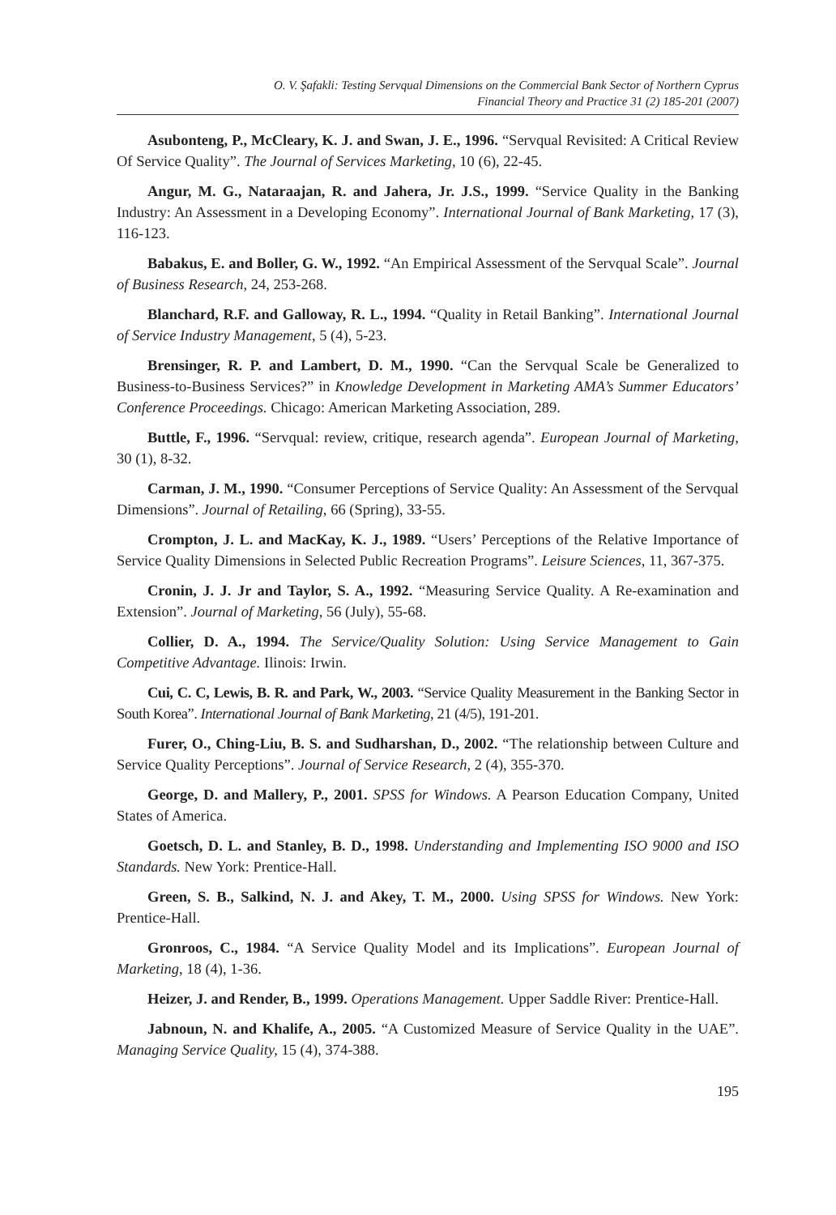O. V. Şafakli: Testing Servqual Dimensions on the Commercial Bank Sector of Northern Cyprus
Financial Theory and Practice 31 (2) 185-201 (2007)
Asubonteng, P., McCleary, K. J. and Swan, J. E., 1996. “Servqual Revisited: A Critical Review Of Service Quality”. The Journal of Services Marketing, 10 (6), 22-45.
Angur, M. G., Nataraajan, R. and Jahera, Jr. J.S., 1999. “Service Quality in the Banking Industry: An Assessment in a Developing Economy”. International Journal of Bank Marketing, 17 (3), 116-123.
Babakus, E. and Boller, G. W., 1992. “An Empirical Assessment of the Servqual Scale”. Journal of Business Research, 24, 253-268.
Blanchard, R.F. and Galloway, R. L., 1994. “Quality in Retail Banking”. International Journal of Service Industry Management, 5 (4), 5-23.
Brensinger, R. P. and Lambert, D. M., 1990. “Can the Servqual Scale be Generalized to Business-to-Business Services?” in Knowledge Development in Marketing AMA’s Summer Educators’ Conference Proceedings. Chicago: American Marketing Association, 289.
Buttle, F., 1996. “Servqual: review, critique, research agenda”. European Journal of Marketing, 30 (1), 8-32.
Carman, J. M., 1990. “Consumer Perceptions of Service Quality: An Assessment of the Servqual Dimensions”. Journal of Retailing, 66 (Spring), 33-55.
Crompton, J. L. and MacKay, K. J., 1989. “Users’ Perceptions of the Relative Importance of Service Quality Dimensions in Selected Public Recreation Programs”. Leisure Sciences, 11, 367-375.
Cronin, J. J. Jr and Taylor, S. A., 1992. “Measuring Service Quality. A Re-examination and Extension”. Journal of Marketing, 56 (July), 55-68.
Collier, D. A., 1994. The Service/Quality Solution: Using Service Management to Gain Competitive Advantage. Ilinois: Irwin.
Cui, C. C, Lewis, B. R. and Park, W., 2003. “Service Quality Measurement in the Banking Sector in South Korea”. International Journal of Bank Marketing, 21 (4/5), 191-201.
Furer, O., Ching-Liu, B. S. and Sudharshan, D., 2002. “The relationship between Culture and Service Quality Perceptions”. Journal of Service Research, 2 (4), 355-370.
George, D. and Mallery, P., 2001. SPSS for Windows. A Pearson Education Company, United States of America.
Goetsch, D. L. and Stanley, B. D., 1998. Understanding and Implementing ISO 9000 and ISO Standards. New York: Prentice-Hall.
Green, S. B., Salkind, N. J. and Akey, T. M., 2000. Using SPSS for Windows. New York: Prentice-Hall.
Gronroos, C., 1984. “A Service Quality Model and its Implications”. European Journal of Marketing, 18 (4), 1-36.
Heizer, J. and Render, B., 1999. Operations Management. Upper Saddle River: Prentice-Hall.
Jabnoun, N. and Khalife, A., 2005. “A Customized Measure of Service Quality in the UAE”. Managing Service Quality, 15 (4), 374-388.
195